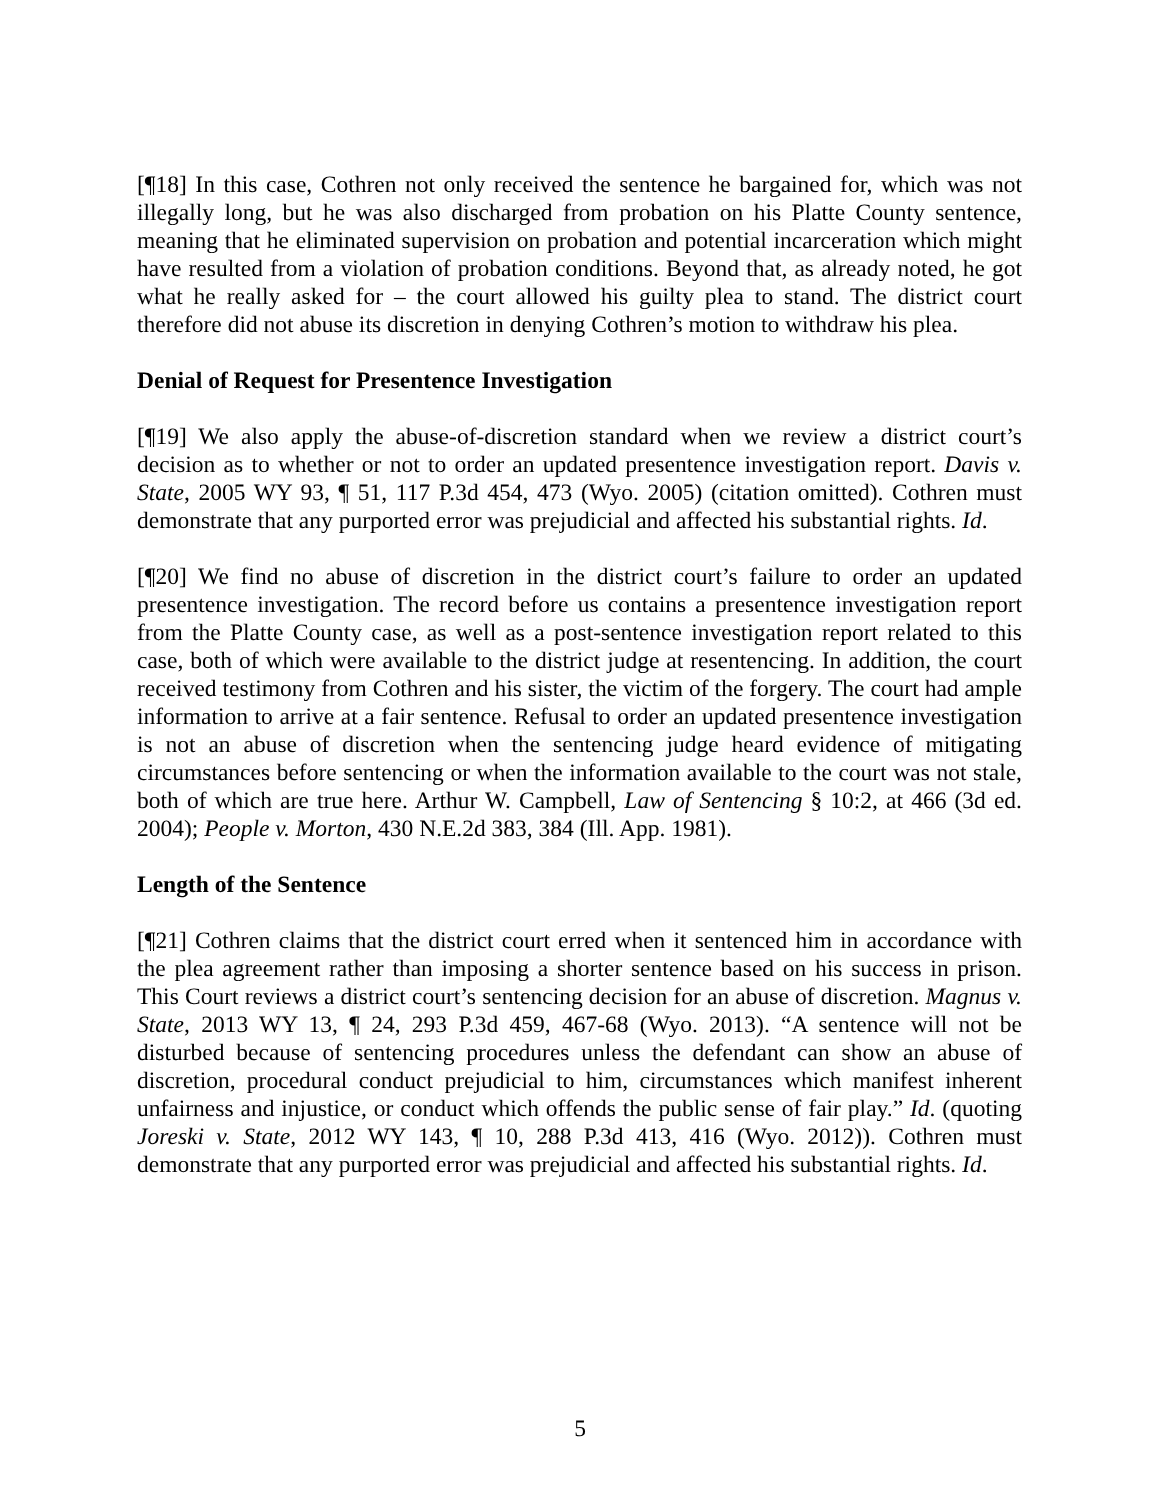[¶18] In this case, Cothren not only received the sentence he bargained for, which was not illegally long, but he was also discharged from probation on his Platte County sentence, meaning that he eliminated supervision on probation and potential incarceration which might have resulted from a violation of probation conditions. Beyond that, as already noted, he got what he really asked for – the court allowed his guilty plea to stand. The district court therefore did not abuse its discretion in denying Cothren’s motion to withdraw his plea.
Denial of Request for Presentence Investigation
[¶19] We also apply the abuse-of-discretion standard when we review a district court’s decision as to whether or not to order an updated presentence investigation report. Davis v. State, 2005 WY 93, ¶ 51, 117 P.3d 454, 473 (Wyo. 2005) (citation omitted). Cothren must demonstrate that any purported error was prejudicial and affected his substantial rights. Id.
[¶20] We find no abuse of discretion in the district court’s failure to order an updated presentence investigation. The record before us contains a presentence investigation report from the Platte County case, as well as a post-sentence investigation report related to this case, both of which were available to the district judge at resentencing. In addition, the court received testimony from Cothren and his sister, the victim of the forgery. The court had ample information to arrive at a fair sentence. Refusal to order an updated presentence investigation is not an abuse of discretion when the sentencing judge heard evidence of mitigating circumstances before sentencing or when the information available to the court was not stale, both of which are true here. Arthur W. Campbell, Law of Sentencing § 10:2, at 466 (3d ed. 2004); People v. Morton, 430 N.E.2d 383, 384 (Ill. App. 1981).
Length of the Sentence
[¶21] Cothren claims that the district court erred when it sentenced him in accordance with the plea agreement rather than imposing a shorter sentence based on his success in prison. This Court reviews a district court’s sentencing decision for an abuse of discretion. Magnus v. State, 2013 WY 13, ¶ 24, 293 P.3d 459, 467-68 (Wyo. 2013). “A sentence will not be disturbed because of sentencing procedures unless the defendant can show an abuse of discretion, procedural conduct prejudicial to him, circumstances which manifest inherent unfairness and injustice, or conduct which offends the public sense of fair play.” Id. (quoting Joreski v. State, 2012 WY 143, ¶ 10, 288 P.3d 413, 416 (Wyo. 2012)). Cothren must demonstrate that any purported error was prejudicial and affected his substantial rights. Id.
5